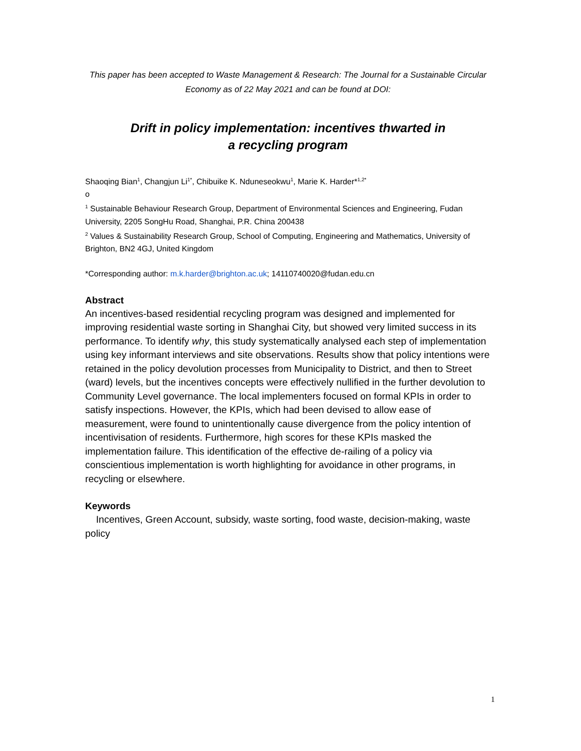This paper has been accepted to Waste Management & Research: The Journal for a Sustainable Circular Economy as of 22 May 2021 and can be found at DOI:
Drift in policy implementation: incentives thwarted in
a recycling program
Shaoqing Bian<sup>1</sup>, Changjun Li<sup>1*</sup>, Chibuike K. Nduneseokwu<sup>1</sup>, Marie K. Harder*<sup>1,2*</sup>
o
<sup>1</sup> Sustainable Behaviour Research Group, Department of Environmental Sciences and Engineering, Fudan University, 2205 SongHu Road, Shanghai, P.R. China 200438
<sup>2</sup> Values & Sustainability Research Group, School of Computing, Engineering and Mathematics, University of Brighton, BN2 4GJ, United Kingdom
*Corresponding author: m.k.harder@brighton.ac.uk; 14110740020@fudan.edu.cn
Abstract
An incentives-based residential recycling program was designed and implemented for improving residential waste sorting in Shanghai City, but showed very limited success in its performance. To identify why, this study systematically analysed each step of implementation using key informant interviews and site observations. Results show that policy intentions were retained in the policy devolution processes from Municipality to District, and then to Street (ward) levels, but the incentives concepts were effectively nullified in the further devolution to Community Level governance. The local implementers focused on formal KPIs in order to satisfy inspections. However, the KPIs, which had been devised to allow ease of measurement, were found to unintentionally cause divergence from the policy intention of incentivisation of residents. Furthermore, high scores for these KPIs masked the implementation failure. This identification of the effective de-railing of a policy via conscientious implementation is worth highlighting for avoidance in other programs, in recycling or elsewhere.
Keywords
Incentives, Green Account, subsidy, waste sorting, food waste, decision-making, waste policy
1